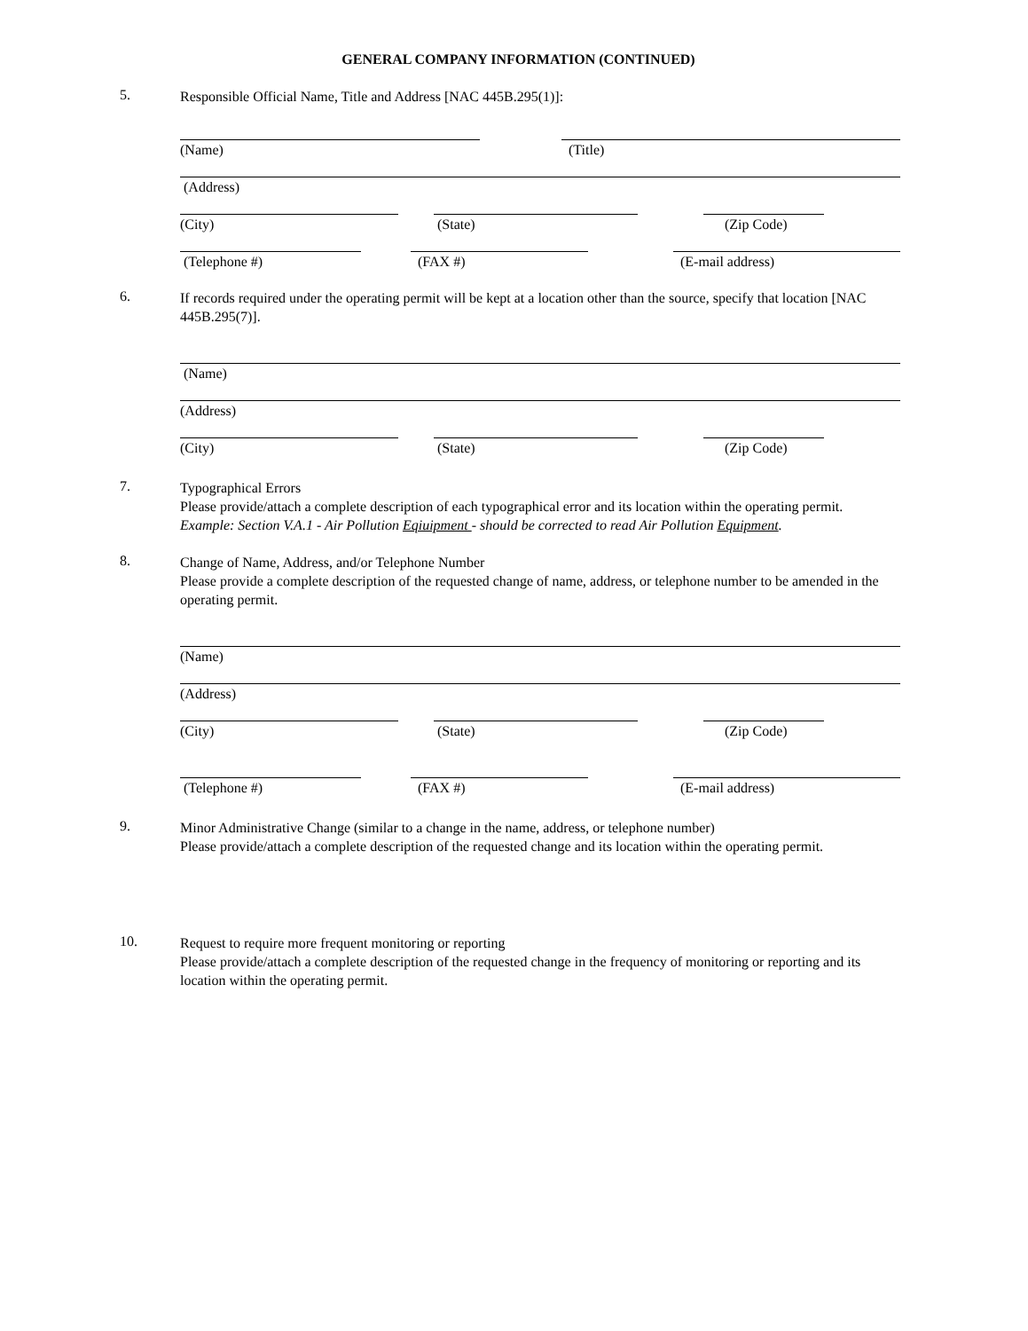GENERAL COMPANY INFORMATION (CONTINUED)
5.
Responsible Official Name, Title and Address [NAC 445B.295(1)]:
(Name) (Title)
(Address)
(City) (State) (Zip Code)
(Telephone #) (FAX #) (E-mail address)
6.
If records required under the operating permit will be kept at a location other than the source, specify that location [NAC 445B.295(7)].
(Name)
(Address)
(City) (State) (Zip Code)
7.
Typographical Errors
Please provide/attach a complete description of each typographical error and its location within the operating permit.
Example: Section V.A.1 - Air Pollution Eqiuipment - should be corrected to read Air Pollution Equipment.
8.
Change of Name, Address, and/or Telephone Number
Please provide a complete description of the requested change of name, address, or telephone number to be amended in the operating permit.
(Name)
(Address)
(City) (State) (Zip Code)
(Telephone #) (FAX #) (E-mail address)
9.
Minor Administrative Change (similar to a change in the name, address, or telephone number)
Please provide/attach a complete description of the requested change and its location within the operating permit.
10.
Request to require more frequent monitoring or reporting
Please provide/attach a complete description of the requested change in the frequency of monitoring or reporting and its location within the operating permit.